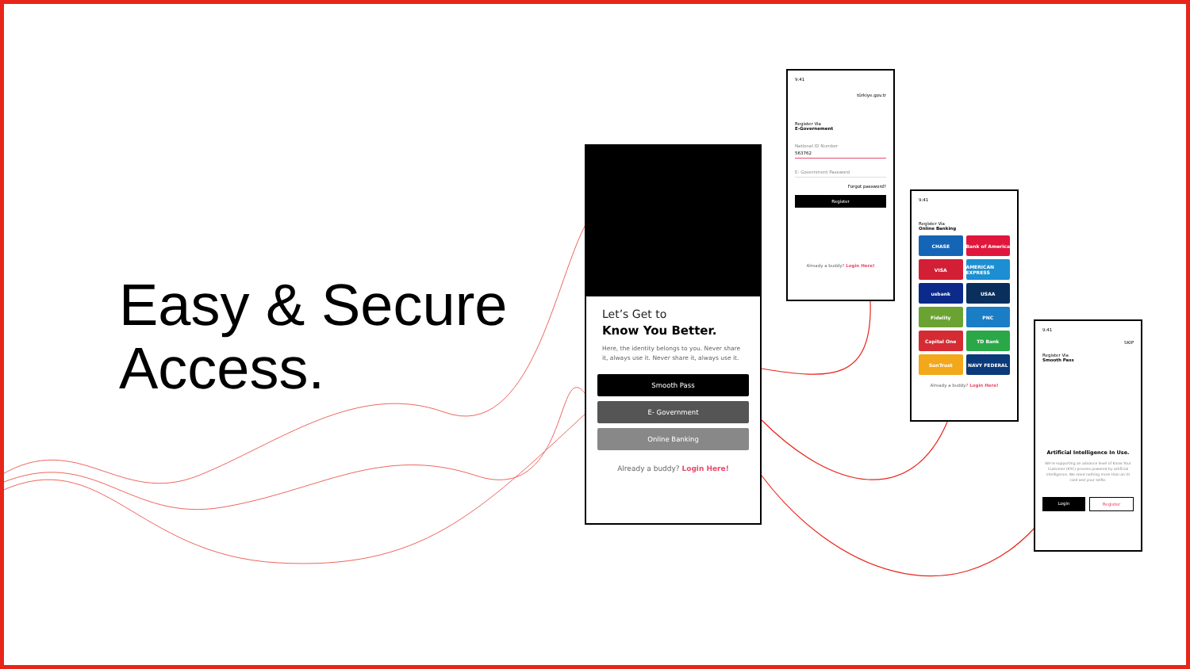Easy & Secure
Access.
Let’s Get to
Know You Better.
Here, the identity belongs to you. Never share it, always use it. Never share it, always use it.
Smooth Pass
E- Government
Online Banking
Already a buddy? Login Here!
9:41
türkiye.gov.tr
Register Via
E-Governement
National ID Number
563762
E- Government Password
Forgot password?
Register
Already a buddy? Login Here!
9:41
Register Via
Online Banking
CHASE
Bank of America
VISA
AMERICAN EXPRESS
usbank
USAA
Fidelity
PNC
Capital One
TD Bank
SunTrust
NAVY FEDERAL
Already a buddy? Login Here!
9:41
SKIP
Register Via
Smooth Pass
Artificial Intelligence In Use.
We're supporting an advance level of Know Your Customer (KYC) process powered by artificial intelligence. We need nothing more than an ID card and your selfie.
Login Register